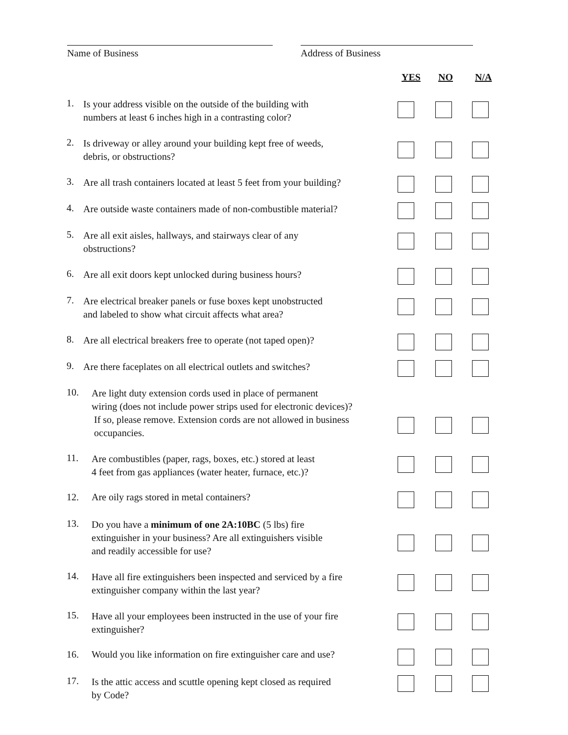Name of Business Address of Business
| | | YES | NO | N/A |
| --- | --- | --- | --- | --- |
| 1. | Is your address visible on the outside of the building with numbers at least 6 inches high in a contrasting color? | | | |
| 2. | Is driveway or alley around your building kept free of weeds, debris, or obstructions? | | | |
| 3. | Are all trash containers located at least 5 feet from your building? | | | |
| 4. | Are outside waste containers made of non-combustible material? | | | |
| 5. | Are all exit aisles, hallways, and stairways clear of any obstructions? | | | |
| 6. | Are all exit doors kept unlocked during business hours? | | | |
| 7. | Are electrical breaker panels or fuse boxes kept unobstructed and labeled to show what circuit affects what area? | | | |
| 8. | Are all electrical breakers free to operate (not taped open)? | | | |
| 9. | Are there faceplates on all electrical outlets and switches? | | | |
| 10. Are light duty extension cords used in place of permanent wiring (does not include power strips used for electronic devices)? If so, please remove. Extension cords are not allowed in business occupancies. | | | | |
| 11. Are combustibles (paper, rags, boxes, etc.) stored at least 4 feet from gas appliances (water heater, furnace, etc.)? | | | | |
| 12. Are oily rags stored in metal containers? | | | | |
| 13. Do you have a minimum of one 2A:10BC (5 lbs) fire extinguisher in your business? Are all extinguishers visible and readily accessible for use? | | | | |
| 14. Have all fire extinguishers been inspected and serviced by a fire extinguisher company within the last year? | | | | |
| 15. Have all your employees been instructed in the use of your fire extinguisher? | | | | |
| 16. Would you like information on fire extinguisher care and use? | | | | |
| 17. Is the attic access and scuttle opening kept closed as required by Code? | | | | |